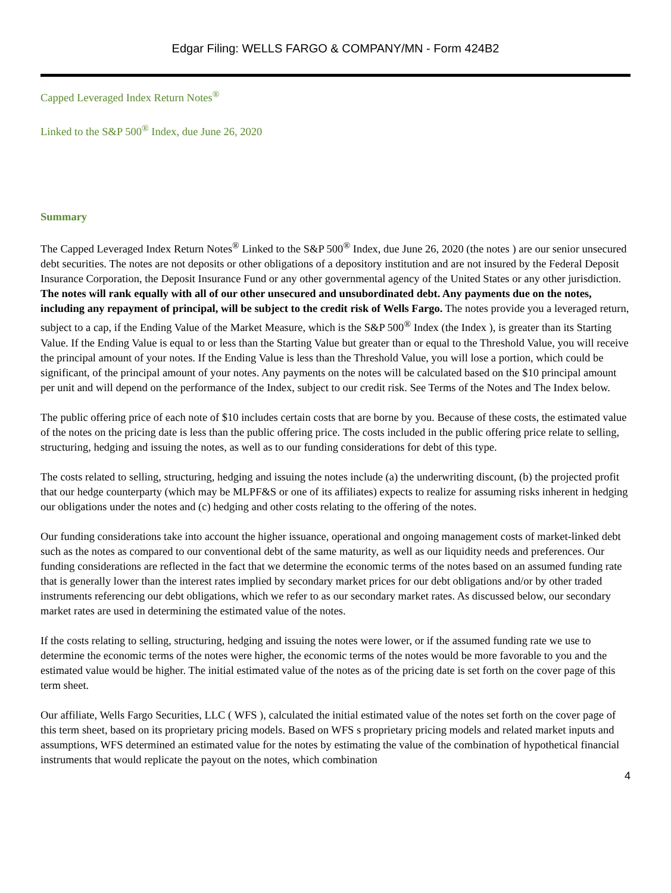Edgar Filing: WELLS FARGO & COMPANY/MN - Form 424B2
Capped Leveraged Index Return Notes<sup>®</sup>
Linked to the S&P 500<sup>®</sup> Index, due June 26, 2020
Summary
The Capped Leveraged Index Return Notes<sup>®</sup> Linked to the S&P 500<sup>®</sup> Index, due June 26, 2020 (the notes ) are our senior unsecured debt securities. The notes are not deposits or other obligations of a depository institution and are not insured by the Federal Deposit Insurance Corporation, the Deposit Insurance Fund or any other governmental agency of the United States or any other jurisdiction. The notes will rank equally with all of our other unsecured and unsubordinated debt. Any payments due on the notes, including any repayment of principal, will be subject to the credit risk of Wells Fargo. The notes provide you a leveraged return, subject to a cap, if the Ending Value of the Market Measure, which is the S&P 500<sup>®</sup> Index (the Index ), is greater than its Starting Value. If the Ending Value is equal to or less than the Starting Value but greater than or equal to the Threshold Value, you will receive the principal amount of your notes. If the Ending Value is less than the Threshold Value, you will lose a portion, which could be significant, of the principal amount of your notes. Any payments on the notes will be calculated based on the $10 principal amount per unit and will depend on the performance of the Index, subject to our credit risk. See Terms of the Notes and The Index below.
The public offering price of each note of $10 includes certain costs that are borne by you. Because of these costs, the estimated value of the notes on the pricing date is less than the public offering price. The costs included in the public offering price relate to selling, structuring, hedging and issuing the notes, as well as to our funding considerations for debt of this type.
The costs related to selling, structuring, hedging and issuing the notes include (a) the underwriting discount, (b) the projected profit that our hedge counterparty (which may be MLPF&S or one of its affiliates) expects to realize for assuming risks inherent in hedging our obligations under the notes and (c) hedging and other costs relating to the offering of the notes.
Our funding considerations take into account the higher issuance, operational and ongoing management costs of market-linked debt such as the notes as compared to our conventional debt of the same maturity, as well as our liquidity needs and preferences. Our funding considerations are reflected in the fact that we determine the economic terms of the notes based on an assumed funding rate that is generally lower than the interest rates implied by secondary market prices for our debt obligations and/or by other traded instruments referencing our debt obligations, which we refer to as our secondary market rates. As discussed below, our secondary market rates are used in determining the estimated value of the notes.
If the costs relating to selling, structuring, hedging and issuing the notes were lower, or if the assumed funding rate we use to determine the economic terms of the notes were higher, the economic terms of the notes would be more favorable to you and the estimated value would be higher. The initial estimated value of the notes as of the pricing date is set forth on the cover page of this term sheet.
Our affiliate, Wells Fargo Securities, LLC ( WFS ), calculated the initial estimated value of the notes set forth on the cover page of this term sheet, based on its proprietary pricing models. Based on WFS s proprietary pricing models and related market inputs and assumptions, WFS determined an estimated value for the notes by estimating the value of the combination of hypothetical financial instruments that would replicate the payout on the notes, which combination
4